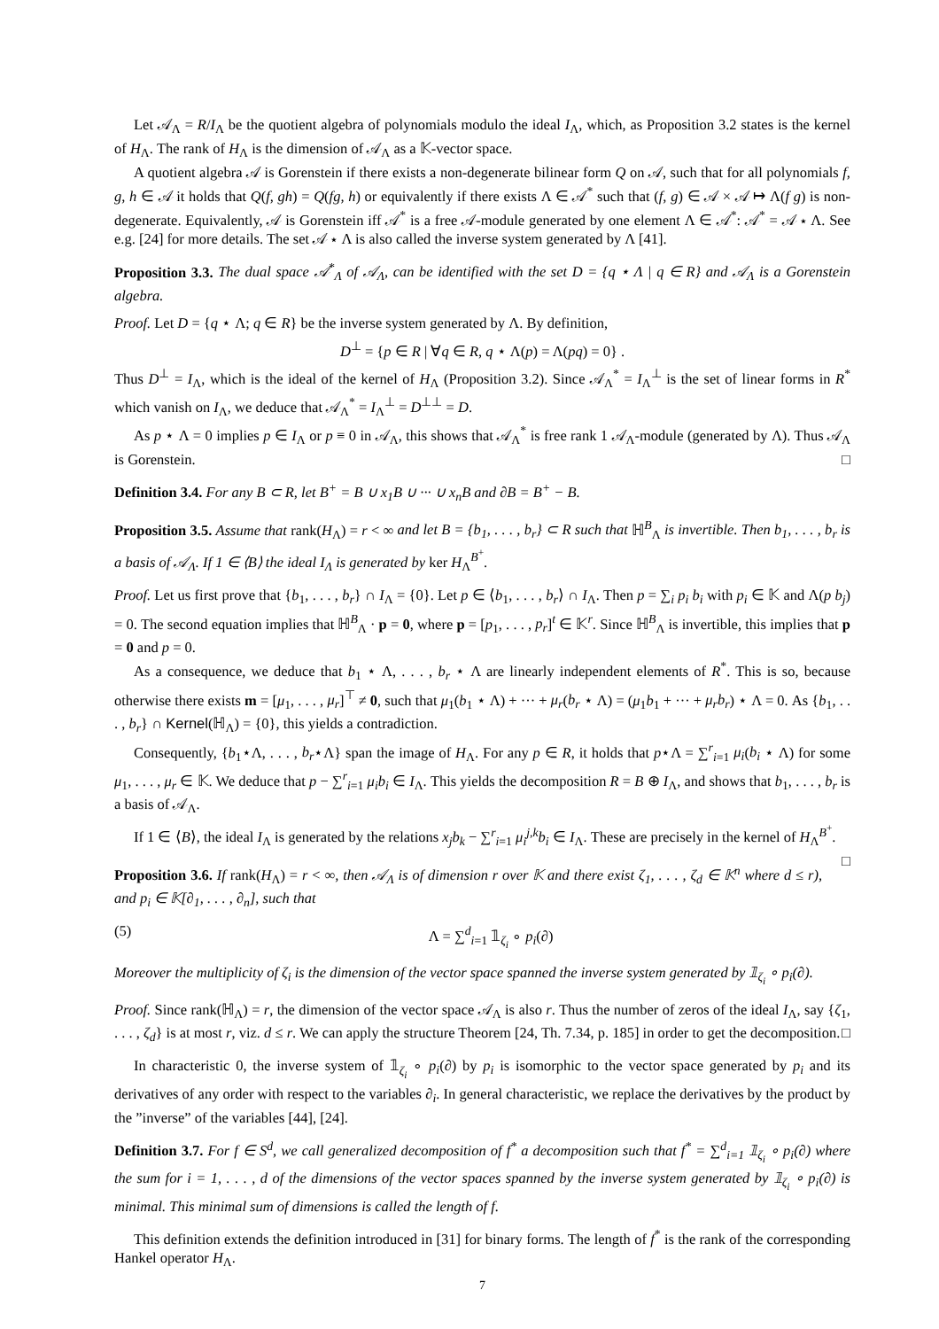Let 𝒜<sub>Λ</sub> = R/I<sub>Λ</sub> be the quotient algebra of polynomials modulo the ideal I<sub>Λ</sub>, which, as Proposition 3.2 states is the kernel of H<sub>Λ</sub>. The rank of H<sub>Λ</sub> is the dimension of 𝒜<sub>Λ</sub> as a 𝕂-vector space.
A quotient algebra 𝒜 is Gorenstein if there exists a non-degenerate bilinear form Q on 𝒜, such that for all polynomials f, g, h ∈ 𝒜 it holds that Q(f, gh) = Q(fg, h) or equivalently if there exists Λ ∈ 𝒜<sup>*</sup> such that (f, g) ∈ 𝒜 × 𝒜 ↦ Λ(f g) is non-degenerate. Equivalently, 𝒜 is Gorenstein iff 𝒜<sup>*</sup> is a free 𝒜-module generated by one element Λ ∈ 𝒜<sup>*</sup>: 𝒜<sup>*</sup> = 𝒜 ⋆ Λ. See e.g. [24] for more details. The set 𝒜 ⋆ Λ is also called the inverse system generated by Λ [41].
Proposition 3.3. The dual space 𝒜<sup>*</sup><sub>Λ</sub> of 𝒜<sub>Λ</sub>, can be identified with the set D = {q ⋆ Λ | q ∈ R} and 𝒜<sub>Λ</sub> is a Gorenstein algebra.
Proof. Let D = {q ⋆ Λ; q ∈ R} be the inverse system generated by Λ. By definition,
D<sup>⊥</sup> = {p ∈ R | ∀q ∈ R, q ⋆ Λ(p) = Λ(pq) = 0} .
Thus D<sup>⊥</sup> = I<sub>Λ</sub>, which is the ideal of the kernel of H<sub>Λ</sub> (Proposition 3.2). Since 𝒜<sub>Λ</sub><sup>*</sup> = I<sub>Λ</sub><sup>⊥</sup> is the set of linear forms in R<sup>*</sup> which vanish on I<sub>Λ</sub>, we deduce that 𝒜<sub>Λ</sub><sup>*</sup> = I<sub>Λ</sub><sup>⊥</sup> = D<sup>⊥⊥</sup> = D.
As p ⋆ Λ = 0 implies p ∈ I<sub>Λ</sub> or p ≡ 0 in 𝒜<sub>Λ</sub>, this shows that 𝒜<sub>Λ</sub><sup>*</sup> is free rank 1 𝒜<sub>Λ</sub>-module (generated by Λ). Thus 𝒜<sub>Λ</sub> is Gorenstein. □
Definition 3.4. For any B ⊂ R, let B<sup>+</sup> = B ∪ x<sub>1</sub>B ∪ ··· ∪ x<sub>n</sub>B and ∂B = B<sup>+</sup> − B.
Proposition 3.5. Assume that rank(H<sub>Λ</sub>) = r < ∞ and let B = {b<sub>1</sub>, . . . , b<sub>r</sub>} ⊂ R such that ℍ<sup>B</sup><sub>Λ</sub> is invertible. Then b<sub>1</sub>, . . . , b<sub>r</sub> is a basis of 𝒜<sub>Λ</sub>. If 1 ∈ ⟨B⟩ the ideal I<sub>Λ</sub> is generated by ker H<sub>Λ</sub><sup>B<sup>+</sup></sup>.
Proof. Let us first prove that {b<sub>1</sub>, . . . , b<sub>r</sub>} ∩ I<sub>Λ</sub> = {0}. Let p ∈ ⟨b<sub>1</sub>, . . . , b<sub>r</sub>⟩ ∩ I<sub>Λ</sub>. Then p = ∑<sub>i</sub> p<sub>i</sub> b<sub>i</sub> with p<sub>i</sub> ∈ 𝕂 and Λ(p b<sub>j</sub>) = 0. The second equation implies that ℍ<sup>B</sup><sub>Λ</sub> · p = 0, where p = [p<sub>1</sub>, . . . , p<sub>r</sub>]<sup>t</sup> ∈ 𝕂<sup>r</sup>. Since ℍ<sup>B</sup><sub>Λ</sub> is invertible, this implies that p = 0 and p = 0.
As a consequence, we deduce that b<sub>1</sub> ⋆ Λ, . . . , b<sub>r</sub> ⋆ Λ are linearly independent elements of R<sup>*</sup>. This is so, because otherwise there exists m = [μ<sub>1</sub>, . . . , μ<sub>r</sub>]<sup>⊤</sup> ≠ 0, such that μ<sub>1</sub>(b<sub>1</sub> ⋆ Λ) + ··· + μ<sub>r</sub>(b<sub>r</sub> ⋆ Λ) = (μ<sub>1</sub>b<sub>1</sub> + ··· + μ<sub>r</sub>b<sub>r</sub>) ⋆ Λ = 0. As {b<sub>1</sub>, . . . , b<sub>r</sub>} ∩ Kernel(ℍ<sub>Λ</sub>) = {0}, this yields a contradiction.
Consequently, {b<sub>1</sub>⋆Λ, . . . , b<sub>r</sub>⋆Λ} span the image of H<sub>Λ</sub>. For any p ∈ R, it holds that p⋆Λ = ∑<sup>r</sup><sub>i=1</sub> μ<sub>i</sub>(b<sub>i</sub> ⋆ Λ) for some μ<sub>1</sub>, . . . , μ<sub>r</sub> ∈ 𝕂. We deduce that p − ∑<sup>r</sup><sub>i=1</sub> μ<sub>i</sub>b<sub>i</sub> ∈ I<sub>Λ</sub>. This yields the decomposition R = B ⊕ I<sub>Λ</sub>, and shows that b<sub>1</sub>, . . . , b<sub>r</sub> is a basis of 𝒜<sub>Λ</sub>.
If 1 ∈ ⟨B⟩, the ideal I<sub>Λ</sub> is generated by the relations x<sub>j</sub>b<sub>k</sub> − ∑<sup>r</sup><sub>i=1</sub> μ<sub>i</sub><sup>j,k</sup>b<sub>i</sub> ∈ I<sub>Λ</sub>. These are precisely in the kernel of H<sub>Λ</sub><sup>B<sup>+</sup></sup>. □
Proposition 3.6. If rank(H<sub>Λ</sub>) = r < ∞, then 𝒜<sub>Λ</sub> is of dimension r over 𝕂 and there exist ζ<sub>1</sub>, . . . , ζ<sub>d</sub> ∈ 𝕂<sup>n</sup> where d ≤ r), and p<sub>i</sub> ∈ 𝕂[∂<sub>1</sub>, . . . , ∂<sub>n</sub>], such that
(5) Λ = ∑<sup>d</sup><sub>i=1</sub> 𝟙<sub>ζ<sub>i</sub></sub> ∘ p<sub>i</sub>(∂)
Moreover the multiplicity of ζ<sub>i</sub> is the dimension of the vector space spanned the inverse system generated by 𝟙<sub>ζ<sub>i</sub></sub> ∘ p<sub>i</sub>(∂).
Proof. Since rank(ℍ<sub>Λ</sub>) = r, the dimension of the vector space 𝒜<sub>Λ</sub> is also r. Thus the number of zeros of the ideal I<sub>Λ</sub>, say {ζ<sub>1</sub>, . . . , ζ<sub>d</sub>} is at most r, viz. d ≤ r. We can apply the structure Theorem [24, Th. 7.34, p. 185] in order to get the decomposition. □
In characteristic 0, the inverse system of 𝟙<sub>ζ<sub>i</sub></sub> ∘ p<sub>i</sub>(∂) by p<sub>i</sub> is isomorphic to the vector space generated by p<sub>i</sub> and its derivatives of any order with respect to the variables ∂<sub>i</sub>. In general characteristic, we replace the derivatives by the product by the ”inverse” of the variables [44], [24].
Definition 3.7. For f ∈ S<sup>d</sup>, we call generalized decomposition of f<sup>*</sup> a decomposition such that f<sup>*</sup> = ∑<sup>d</sup><sub>i=1</sub> 𝟙<sub>ζ<sub>i</sub></sub> ∘ p<sub>i</sub>(∂) where the sum for i = 1, . . . , d of the dimensions of the vector spaces spanned by the inverse system generated by 𝟙<sub>ζ<sub>i</sub></sub> ∘ p<sub>i</sub>(∂) is minimal. This minimal sum of dimensions is called the length of f.
This definition extends the definition introduced in [31] for binary forms. The length of f<sup>*</sup> is the rank of the corresponding Hankel operator H<sub>Λ</sub>.
7